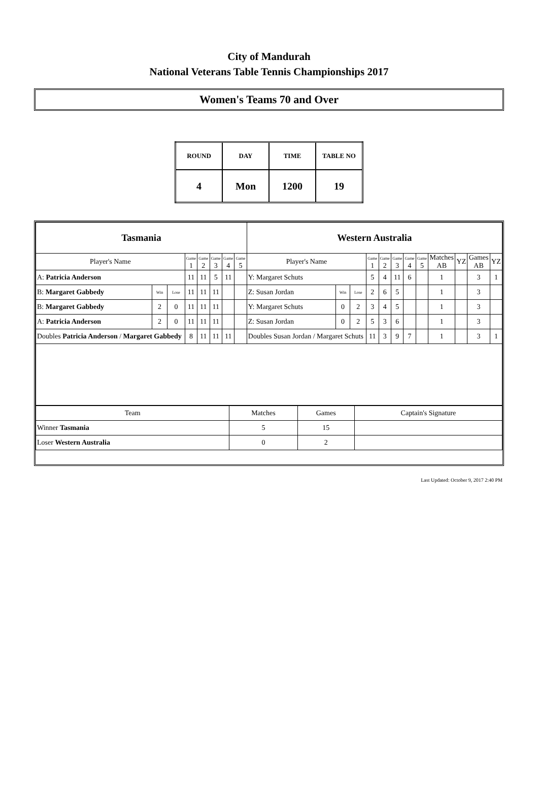City of Mandurah
National Veterans Table Tennis Championships 2017
Women's Teams 70 and Over
| ROUND | DAY | TIME | TABLE NO |
| 4 | Mon | 1200 | 19 |
| Tasmania | | | | | | | | Western Australia | | | | | | | | | | | |
| Player's Name | | | Game 1 | Game 2 | Game 3 | Game 4 | Game 5 | Player's Name | | | Game 1 | Game 2 | Game 3 | Game 4 | Game 5 | Matches AB | YZ | Games AB | YZ |
| A: Patricia Anderson | | | 11 | 11 | 5 | 11 | | Y: Margaret Schuts | | | 5 | 4 | 11 | 6 | | 1 | | 3 | 1 |
| B: Margaret Gabbedy | Win | Lose | 11 | 11 | 11 | | | Z: Susan Jordan | Win | Lose | 2 | 6 | 5 | | | 1 | | 3 | |
| B: Margaret Gabbedy | 2 | 0 | 11 | 11 | 11 | | | Y: Margaret Schuts | 0 | 2 | 3 | 4 | 5 | | | 1 | | 3 | |
| A: Patricia Anderson | 2 | 0 | 11 | 11 | 11 | | | Z: Susan Jordan | 0 | 2 | 5 | 3 | 6 | | | 1 | | 3 | |
| Doubles Patricia Anderson / Margaret Gabbedy | | | 8 | 11 | 11 | 11 | | Doubles Susan Jordan / Margaret Schuts | | | 11 | 3 | 9 | 7 | | 1 | | 3 | 1 |
| Team | Matches | Games | Captain's Signature |
| Winner Tasmania | 5 | 15 | |
| Loser Western Australia | 0 | 2 | |
Last Updated: October 9, 2017 2:40 PM